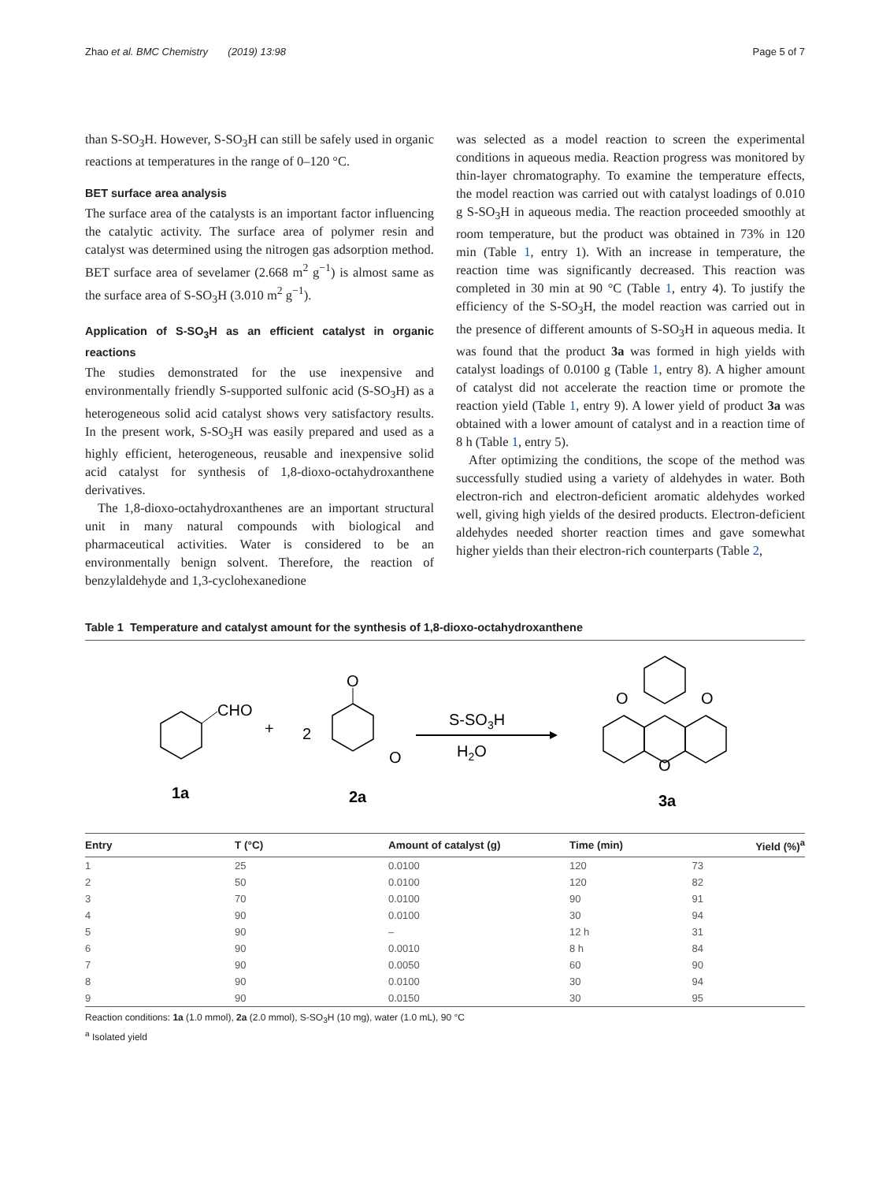Zhao et al. BMC Chemistry (2019) 13:98 Page 5 of 7
than S-SO<sub>3</sub>H. However, S-SO<sub>3</sub>H can still be safely used in organic reactions at temperatures in the range of 0–120 °C.
BET surface area analysis
The surface area of the catalysts is an important factor influencing the catalytic activity. The surface area of polymer resin and catalyst was determined using the nitrogen gas adsorption method. BET surface area of sevelamer (2.668 m<sup>2</sup> g<sup>−1</sup>) is almost same as the surface area of S-SO<sub>3</sub>H (3.010 m<sup>2</sup> g<sup>−1</sup>).
Application of S-SO<sub>3</sub>H as an efficient catalyst in organic reactions
The studies demonstrated for the use inexpensive and environmentally friendly S-supported sulfonic acid (S-SO<sub>3</sub>H) as a heterogeneous solid acid catalyst shows very satisfactory results. In the present work, S-SO<sub>3</sub>H was easily prepared and used as a highly efficient, heterogeneous, reusable and inexpensive solid acid catalyst for synthesis of 1,8-dioxo-octahydroxanthene derivatives.
The 1,8-dioxo-octahydroxanthenes are an important structural unit in many natural compounds with biological and pharmaceutical activities. Water is considered to be an environmentally benign solvent. Therefore, the reaction of benzylaldehyde and 1,3-cyclohexanedione
was selected as a model reaction to screen the experimental conditions in aqueous media. Reaction progress was monitored by thin-layer chromatography. To examine the temperature effects, the model reaction was carried out with catalyst loadings of 0.010 g S-SO<sub>3</sub>H in aqueous media. The reaction proceeded smoothly at room temperature, but the product was obtained in 73% in 120 min (Table 1, entry 1). With an increase in temperature, the reaction time was significantly decreased. This reaction was completed in 30 min at 90 °C (Table 1, entry 4). To justify the efficiency of the S-SO<sub>3</sub>H, the model reaction was carried out in the presence of different amounts of S-SO<sub>3</sub>H in aqueous media. It was found that the product 3a was formed in high yields with catalyst loadings of 0.0100 g (Table 1, entry 8). A higher amount of catalyst did not accelerate the reaction time or promote the reaction yield (Table 1, entry 9). A lower yield of product 3a was obtained with a lower amount of catalyst and in a reaction time of 8 h (Table 1, entry 5).
After optimizing the conditions, the scope of the method was successfully studied using a variety of aldehydes in water. Both electron-rich and electron-deficient aromatic aldehydes worked well, giving high yields of the desired products. Electron-deficient aldehydes needed shorter reaction times and gave somewhat higher yields than their electron-rich counterparts (Table 2,
Table 1 Temperature and catalyst amount for the synthesis of 1,8-dioxo-octahydroxanthene
CHO
+
2
O
O
S-SO3H
H2O
O
O
O
1a
2a
3a
| Entry | T (°C) | Amount of catalyst (g) | Time (min) | Yield (%)<sup>a</sup> |
| --- | --- | --- | --- | --- |
| 1 | 25 | 0.0100 | 120 | 73 |
| 2 | 50 | 0.0100 | 120 | 82 |
| 3 | 70 | 0.0100 | 90 | 91 |
| 4 | 90 | 0.0100 | 30 | 94 |
| 5 | 90 | – | 12 h | 31 |
| 6 | 90 | 0.0010 | 8 h | 84 |
| 7 | 90 | 0.0050 | 60 | 90 |
| 8 | 90 | 0.0100 | 30 | 94 |
| 9 | 90 | 0.0150 | 30 | 95 |
Reaction conditions: 1a (1.0 mmol), 2a (2.0 mmol), S-SO<sub>3</sub>H (10 mg), water (1.0 mL), 90 °C
<sup>a</sup> Isolated yield